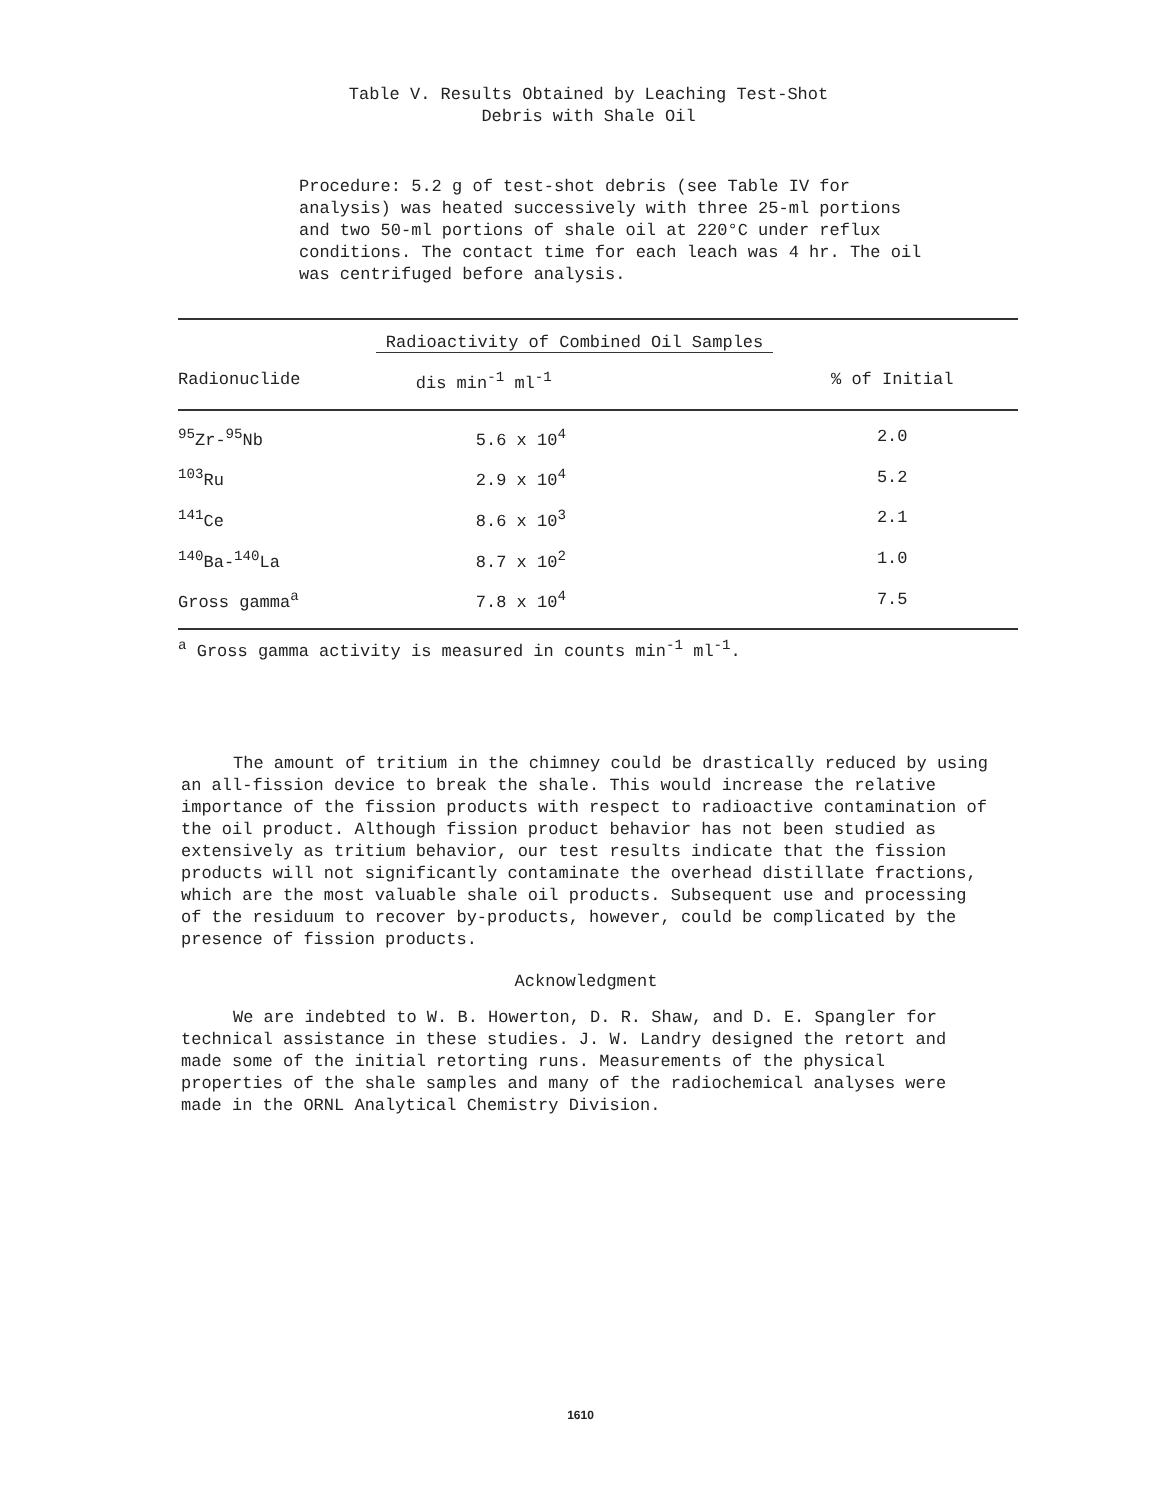Table V. Results Obtained by Leaching Test-Shot
Debris with Shale Oil
Procedure: 5.2 g of test-shot debris (see Table IV for analysis) was heated successively with three 25-ml portions and two 50-ml portions of shale oil at 220°C under reflux conditions. The contact time for each leach was 4 hr. The oil was centrifuged before analysis.
| | Radioactivity of Combined Oil Samples | |
| --- | --- | --- |
| Radionuclide | dis min<sup>-1</sup> ml<sup>-1</sup> | % of Initial |
| <sup>95</sup>Zr-<sup>95</sup>Nb | 5.6 x 10<sup>4</sup> | 2.0 |
| <sup>103</sup>Ru | 2.9 x 10<sup>4</sup> | 5.2 |
| <sup>141</sup>Ce | 8.6 x 10<sup>3</sup> | 2.1 |
| <sup>140</sup>Ba-<sup>140</sup>La | 8.7 x 10<sup>2</sup> | 1.0 |
| Gross gamma<sup>a</sup> | 7.8 x 10<sup>4</sup> | 7.5 |
<sup>a</sup> Gross gamma activity is measured in counts min<sup>-1</sup> ml<sup>-1</sup>.
The amount of tritium in the chimney could be drastically reduced by using an all-fission device to break the shale. This would increase the relative importance of the fission products with respect to radioactive contamination of the oil product. Although fission product behavior has not been studied as extensively as tritium behavior, our test results indicate that the fission products will not significantly contaminate the overhead distillate fractions, which are the most valuable shale oil products. Subsequent use and processing of the residuum to recover by-products, however, could be complicated by the presence of fission products.
Acknowledgment
We are indebted to W. B. Howerton, D. R. Shaw, and D. E. Spangler for technical assistance in these studies. J. W. Landry designed the retort and made some of the initial retorting runs. Measurements of the physical properties of the shale samples and many of the radiochemical analyses were made in the ORNL Analytical Chemistry Division.
1610